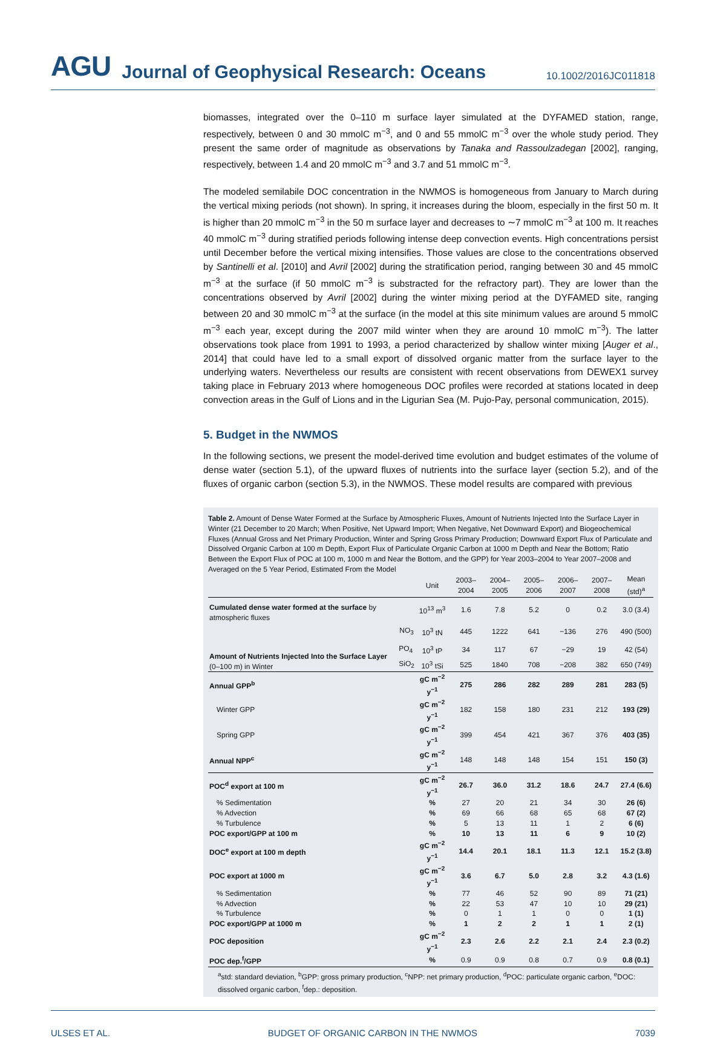AGU Journal of Geophysical Research: Oceans 10.1002/2016JC011818
biomasses, integrated over the 0–110 m surface layer simulated at the DYFAMED station, range, respectively, between 0 and 30 mmolC m<sup>−3</sup>, and 0 and 55 mmolC m<sup>−3</sup> over the whole study period. They present the same order of magnitude as observations by Tanaka and Rassoulzadegan [2002], ranging, respectively, between 1.4 and 20 mmolC m<sup>−3</sup> and 3.7 and 51 mmolC m<sup>−3</sup>.
The modeled semilabile DOC concentration in the NWMOS is homogeneous from January to March during the vertical mixing periods (not shown). In spring, it increases during the bloom, especially in the first 50 m. It is higher than 20 mmolC m<sup>−3</sup> in the 50 m surface layer and decreases to ∼7 mmolC m<sup>−3</sup> at 100 m. It reaches 40 mmolC m<sup>−3</sup> during stratified periods following intense deep convection events. High concentrations persist until December before the vertical mixing intensifies. Those values are close to the concentrations observed by Santinelli et al. [2010] and Avril [2002] during the stratification period, ranging between 30 and 45 mmolC m<sup>−3</sup> at the surface (if 50 mmolC m<sup>−3</sup> is substracted for the refractory part). They are lower than the concentrations observed by Avril [2002] during the winter mixing period at the DYFAMED site, ranging between 20 and 30 mmolC m<sup>−3</sup> at the surface (in the model at this site minimum values are around 5 mmolC m<sup>−3</sup> each year, except during the 2007 mild winter when they are around 10 mmolC m<sup>−3</sup>). The latter observations took place from 1991 to 1993, a period characterized by shallow winter mixing [Auger et al., 2014] that could have led to a small export of dissolved organic matter from the surface layer to the underlying waters. Nevertheless our results are consistent with recent observations from DEWEX1 survey taking place in February 2013 where homogeneous DOC profiles were recorded at stations located in deep convection areas in the Gulf of Lions and in the Ligurian Sea (M. Pujo-Pay, personal communication, 2015).
5. Budget in the NWMOS
In the following sections, we present the model-derived time evolution and budget estimates of the volume of dense water (section 5.1), of the upward fluxes of nutrients into the surface layer (section 5.2), and of the fluxes of organic carbon (section 5.3), in the NWMOS. These model results are compared with previous
Table 2. Amount of Dense Water Formed at the Surface by Atmospheric Fluxes, Amount of Nutrients Injected Into the Surface Layer in Winter (21 December to 20 March; When Positive, Net Upward Import; When Negative, Net Downward Export) and Biogeochemical Fluxes (Annual Gross and Net Primary Production, Winter and Spring Gross Primary Production; Downward Export Flux of Particulate and Dissolved Organic Carbon at 100 m Depth, Export Flux of Particulate Organic Carbon at 1000 m Depth and Near the Bottom; Ratio Between the Export Flux of POC at 100 m, 1000 m and Near the Bottom, and the GPP) for Year 2003–2004 to Year 2007–2008 and Averaged on the 5 Year Period, Estimated From the Model
| | | Unit | 2003–2004 | 2004–2005 | 2005–2006 | 2006–2007 | 2007–2008 | Mean (std)<sup>a</sup> |
| --- | --- | --- | --- | --- | --- | --- | --- | --- |
| Cumulated dense water formed at the surface by atmospheric fluxes | | 10<sup>13</sup> m<sup>3</sup> | 1.6 | 7.8 | 5.2 | 0 | 0.2 | 3.0 (3.4) |
| Amount of Nutrients Injected Into the Surface Layer (0–100 m) in Winter | NO<sub>3</sub> | 10<sup>3</sup> tN | 445 | 1222 | 641 | −136 | 276 | 490 (500) |
| | PO<sub>4</sub> | 10<sup>3</sup> tP | 34 | 117 | 67 | −29 | 19 | 42 (54) |
| | SiO<sub>2</sub> | 10<sup>3</sup> tSi | 525 | 1840 | 708 | −208 | 382 | 650 (749) |
| Annual GPP<sup>b</sup> | | gC m<sup>−2</sup> y<sup>−1</sup> | 275 | 286 | 282 | 289 | 281 | 283 (5) |
| Winter GPP | | gC m<sup>−2</sup> y<sup>−1</sup> | 182 | 158 | 180 | 231 | 212 | 193 (29) |
| Spring GPP | | gC m<sup>−2</sup> y<sup>−1</sup> | 399 | 454 | 421 | 367 | 376 | 403 (35) |
| Annual NPP<sup>c</sup> | | gC m<sup>−2</sup> y<sup>−1</sup> | 148 | 148 | 148 | 154 | 151 | 150 (3) |
| POC<sup>d</sup> export at 100 m | | gC m<sup>−2</sup> y<sup>−1</sup> | 26.7 | 36.0 | 31.2 | 18.6 | 24.7 | 27.4 (6.6) |
| % Sedimentation | | % | 27 | 20 | 21 | 34 | 30 | 26 (6) |
| % Advection | | % | 69 | 66 | 68 | 65 | 68 | 67 (2) |
| % Turbulence | | % | 5 | 13 | 11 | 1 | 2 | 6 (6) |
| POC export/GPP at 100 m | | % | 10 | 13 | 11 | 6 | 9 | 10 (2) |
| DOC<sup>e</sup> export at 100 m depth | | gC m<sup>−2</sup> y<sup>−1</sup> | 14.4 | 20.1 | 18.1 | 11.3 | 12.1 | 15.2 (3.8) |
| POC export at 1000 m | | gC m<sup>−2</sup> y<sup>−1</sup> | 3.6 | 6.7 | 5.0 | 2.8 | 3.2 | 4.3 (1.6) |
| % Sedimentation | | % | 77 | 46 | 52 | 90 | 89 | 71 (21) |
| % Advection | | % | 22 | 53 | 47 | 10 | 10 | 29 (21) |
| % Turbulence | | % | 0 | 1 | 1 | 0 | 0 | 1 (1) |
| POC export/GPP at 1000 m | | % | 1 | 2 | 2 | 1 | 1 | 2 (1) |
| POC deposition | | gC m<sup>−2</sup> y<sup>−1</sup> | 2.3 | 2.6 | 2.2 | 2.1 | 2.4 | 2.3 (0.2) |
| POC dep.<sup>f</sup>/GPP | | % | 0.9 | 0.9 | 0.8 | 0.7 | 0.9 | 0.8 (0.1) |
<sup>a</sup> std: standard deviation, <sup>b</sup>GPP: gross primary production, <sup>c</sup>NPP: net primary production, <sup>d</sup>POC: particulate organic carbon, <sup>e</sup>DOC: dissolved organic carbon, <sup>f</sup>dep.: deposition.
ULSES ET AL. BUDGET OF ORGANIC CARBON IN THE NWMOS 7039